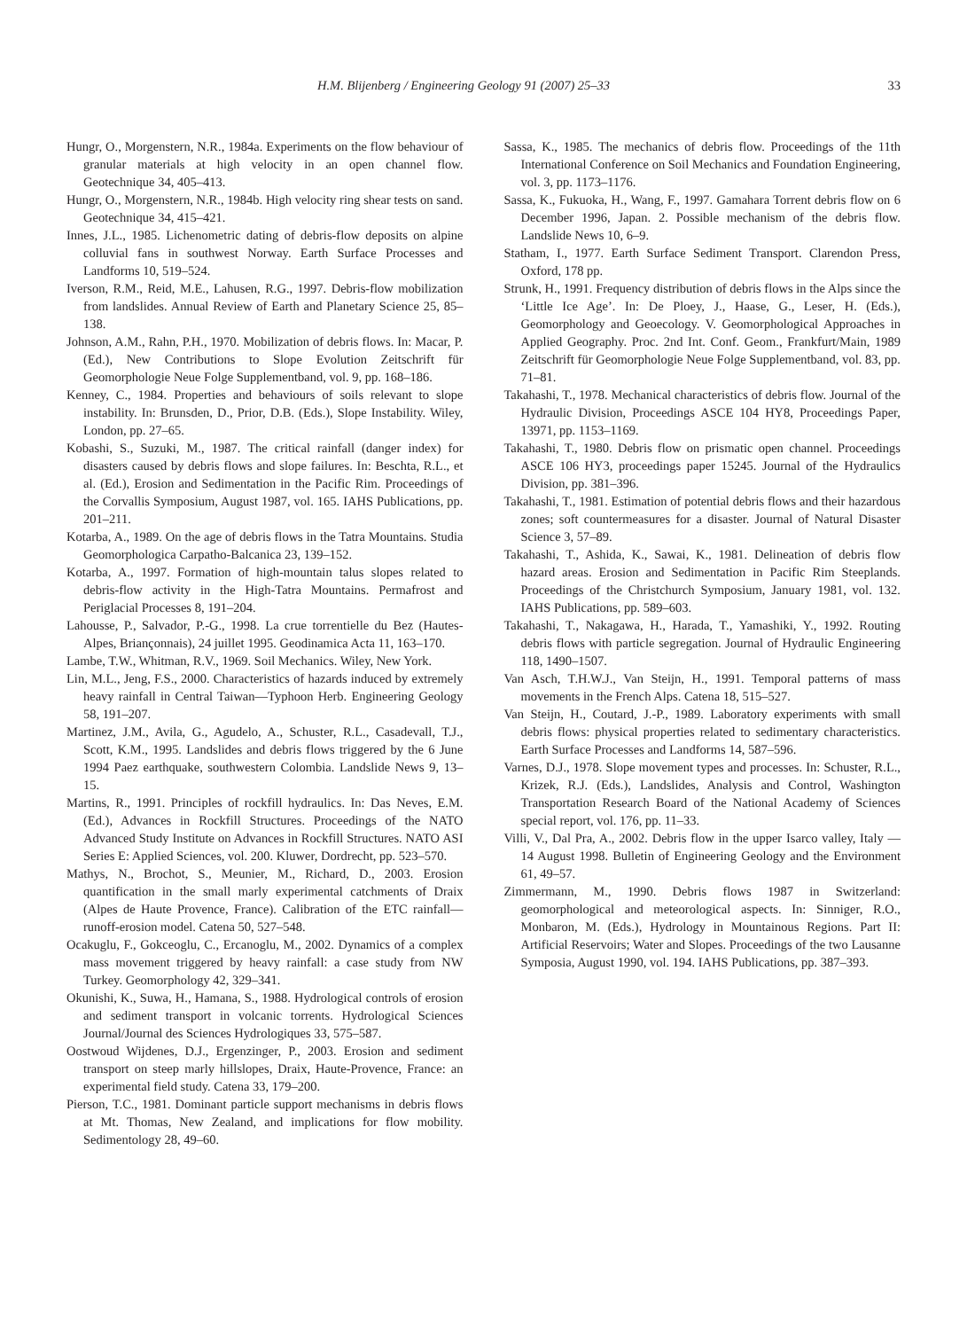H.M. Blijenberg / Engineering Geology 91 (2007) 25–33 33
Hungr, O., Morgenstern, N.R., 1984a. Experiments on the flow behaviour of granular materials at high velocity in an open channel flow. Geotechnique 34, 405–413.
Hungr, O., Morgenstern, N.R., 1984b. High velocity ring shear tests on sand. Geotechnique 34, 415–421.
Innes, J.L., 1985. Lichenometric dating of debris-flow deposits on alpine colluvial fans in southwest Norway. Earth Surface Processes and Landforms 10, 519–524.
Iverson, R.M., Reid, M.E., Lahusen, R.G., 1997. Debris-flow mobilization from landslides. Annual Review of Earth and Planetary Science 25, 85–138.
Johnson, A.M., Rahn, P.H., 1970. Mobilization of debris flows. In: Macar, P. (Ed.), New Contributions to Slope Evolution Zeitschrift für Geomorphologie Neue Folge Supplementband, vol. 9, pp. 168–186.
Kenney, C., 1984. Properties and behaviours of soils relevant to slope instability. In: Brunsden, D., Prior, D.B. (Eds.), Slope Instability. Wiley, London, pp. 27–65.
Kobashi, S., Suzuki, M., 1987. The critical rainfall (danger index) for disasters caused by debris flows and slope failures. In: Beschta, R.L., et al. (Ed.), Erosion and Sedimentation in the Pacific Rim. Proceedings of the Corvallis Symposium, August 1987, vol. 165. IAHS Publications, pp. 201–211.
Kotarba, A., 1989. On the age of debris flows in the Tatra Mountains. Studia Geomorphologica Carpatho-Balcanica 23, 139–152.
Kotarba, A., 1997. Formation of high-mountain talus slopes related to debris-flow activity in the High-Tatra Mountains. Permafrost and Periglacial Processes 8, 191–204.
Lahousse, P., Salvador, P.-G., 1998. La crue torrentielle du Bez (Hautes-Alpes, Briançonnais), 24 juillet 1995. Geodinamica Acta 11, 163–170.
Lambe, T.W., Whitman, R.V., 1969. Soil Mechanics. Wiley, New York.
Lin, M.L., Jeng, F.S., 2000. Characteristics of hazards induced by extremely heavy rainfall in Central Taiwan—Typhoon Herb. Engineering Geology 58, 191–207.
Martinez, J.M., Avila, G., Agudelo, A., Schuster, R.L., Casadevall, T.J., Scott, K.M., 1995. Landslides and debris flows triggered by the 6 June 1994 Paez earthquake, southwestern Colombia. Landslide News 9, 13–15.
Martins, R., 1991. Principles of rockfill hydraulics. In: Das Neves, E.M. (Ed.), Advances in Rockfill Structures. Proceedings of the NATO Advanced Study Institute on Advances in Rockfill Structures. NATO ASI Series E: Applied Sciences, vol. 200. Kluwer, Dordrecht, pp. 523–570.
Mathys, N., Brochot, S., Meunier, M., Richard, D., 2003. Erosion quantification in the small marly experimental catchments of Draix (Alpes de Haute Provence, France). Calibration of the ETC rainfall—runoff-erosion model. Catena 50, 527–548.
Ocakuglu, F., Gokceoglu, C., Ercanoglu, M., 2002. Dynamics of a complex mass movement triggered by heavy rainfall: a case study from NW Turkey. Geomorphology 42, 329–341.
Okunishi, K., Suwa, H., Hamana, S., 1988. Hydrological controls of erosion and sediment transport in volcanic torrents. Hydrological Sciences Journal/Journal des Sciences Hydrologiques 33, 575–587.
Oostwoud Wijdenes, D.J., Ergenzinger, P., 2003. Erosion and sediment transport on steep marly hillslopes, Draix, Haute-Provence, France: an experimental field study. Catena 33, 179–200.
Pierson, T.C., 1981. Dominant particle support mechanisms in debris flows at Mt. Thomas, New Zealand, and implications for flow mobility. Sedimentology 28, 49–60.
Sassa, K., 1985. The mechanics of debris flow. Proceedings of the 11th International Conference on Soil Mechanics and Foundation Engineering, vol. 3, pp. 1173–1176.
Sassa, K., Fukuoka, H., Wang, F., 1997. Gamahara Torrent debris flow on 6 December 1996, Japan. 2. Possible mechanism of the debris flow. Landslide News 10, 6–9.
Statham, I., 1977. Earth Surface Sediment Transport. Clarendon Press, Oxford, 178 pp.
Strunk, H., 1991. Frequency distribution of debris flows in the Alps since the ‘Little Ice Age’. In: De Ploey, J., Haase, G., Leser, H. (Eds.), Geomorphology and Geoecology. V. Geomorphological Approaches in Applied Geography. Proc. 2nd Int. Conf. Geom., Frankfurt/Main, 1989 Zeitschrift für Geomorphologie Neue Folge Supplementband, vol. 83, pp. 71–81.
Takahashi, T., 1978. Mechanical characteristics of debris flow. Journal of the Hydraulic Division, Proceedings ASCE 104 HY8, Proceedings Paper, 13971, pp. 1153–1169.
Takahashi, T., 1980. Debris flow on prismatic open channel. Proceedings ASCE 106 HY3, proceedings paper 15245. Journal of the Hydraulics Division, pp. 381–396.
Takahashi, T., 1981. Estimation of potential debris flows and their hazardous zones; soft countermeasures for a disaster. Journal of Natural Disaster Science 3, 57–89.
Takahashi, T., Ashida, K., Sawai, K., 1981. Delineation of debris flow hazard areas. Erosion and Sedimentation in Pacific Rim Steeplands. Proceedings of the Christchurch Symposium, January 1981, vol. 132. IAHS Publications, pp. 589–603.
Takahashi, T., Nakagawa, H., Harada, T., Yamashiki, Y., 1992. Routing debris flows with particle segregation. Journal of Hydraulic Engineering 118, 1490–1507.
Van Asch, T.H.W.J., Van Steijn, H., 1991. Temporal patterns of mass movements in the French Alps. Catena 18, 515–527.
Van Steijn, H., Coutard, J.-P., 1989. Laboratory experiments with small debris flows: physical properties related to sedimentary characteristics. Earth Surface Processes and Landforms 14, 587–596.
Varnes, D.J., 1978. Slope movement types and processes. In: Schuster, R.L., Krizek, R.J. (Eds.), Landslides, Analysis and Control, Washington Transportation Research Board of the National Academy of Sciences special report, vol. 176, pp. 11–33.
Villi, V., Dal Pra, A., 2002. Debris flow in the upper Isarco valley, Italy — 14 August 1998. Bulletin of Engineering Geology and the Environment 61, 49–57.
Zimmermann, M., 1990. Debris flows 1987 in Switzerland: geomorphological and meteorological aspects. In: Sinniger, R.O., Monbaron, M. (Eds.), Hydrology in Mountainous Regions. Part II: Artificial Reservoirs; Water and Slopes. Proceedings of the two Lausanne Symposia, August 1990, vol. 194. IAHS Publications, pp. 387–393.